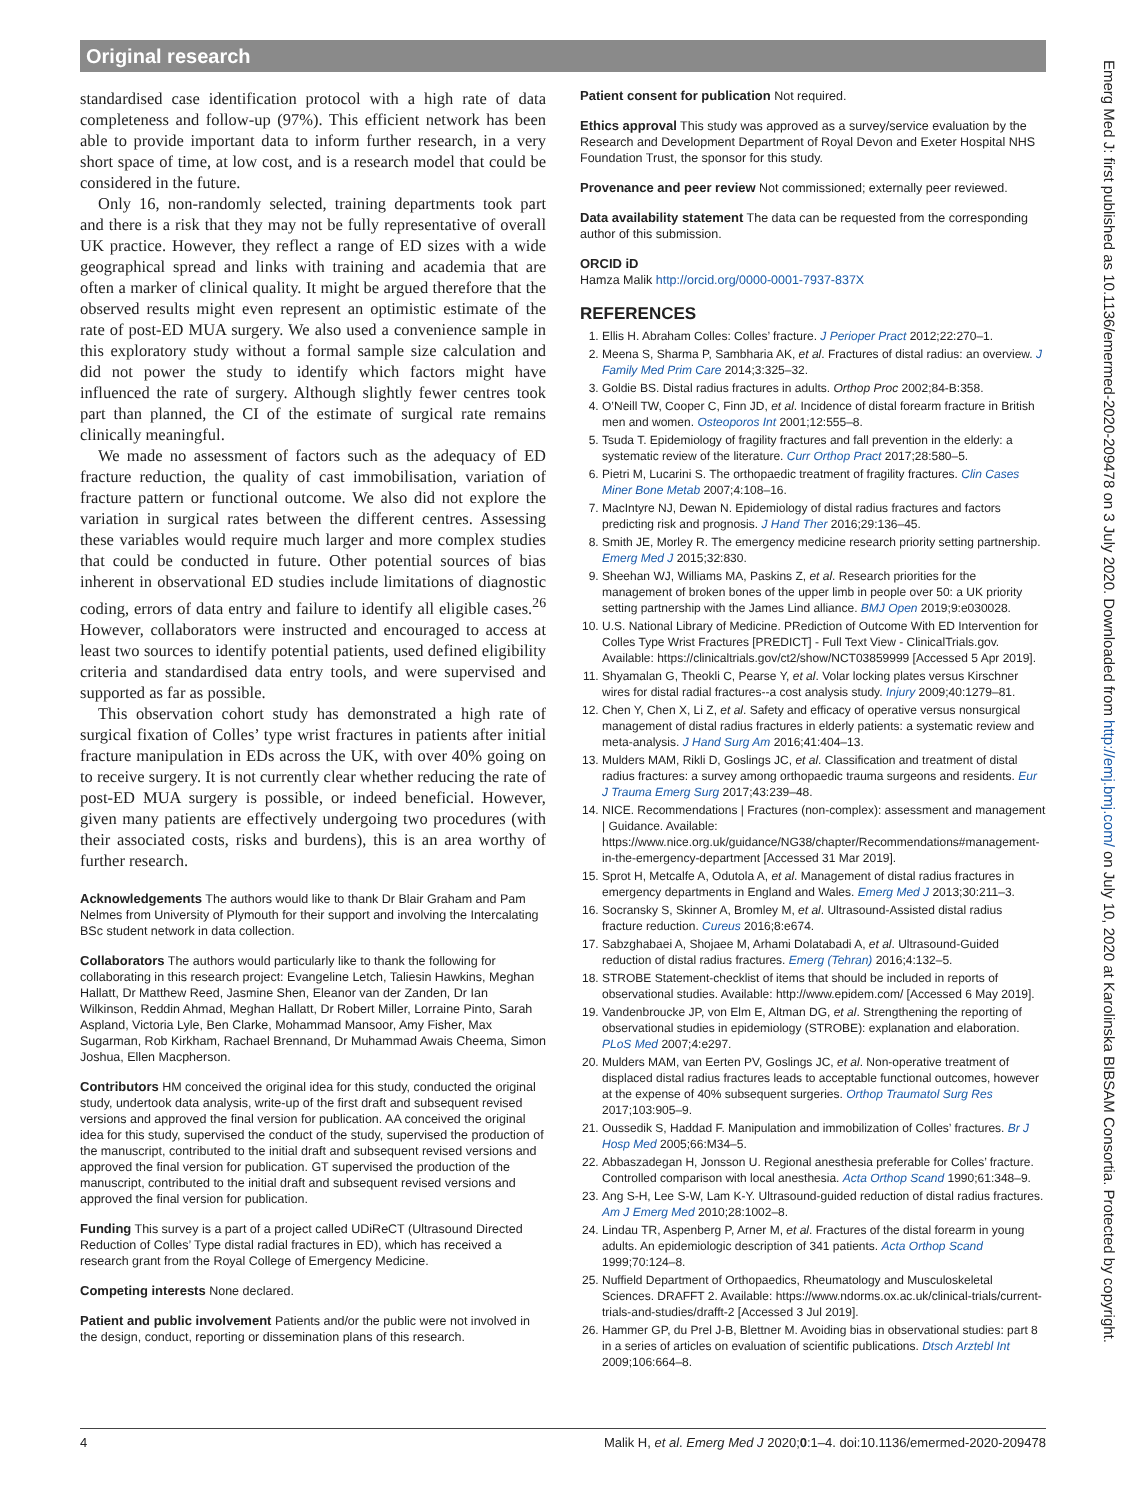Original research
standardised case identification protocol with a high rate of data completeness and follow-up (97%). This efficient network has been able to provide important data to inform further research, in a very short space of time, at low cost, and is a research model that could be considered in the future.
Only 16, non-randomly selected, training departments took part and there is a risk that they may not be fully representative of overall UK practice. However, they reflect a range of ED sizes with a wide geographical spread and links with training and academia that are often a marker of clinical quality. It might be argued therefore that the observed results might even represent an optimistic estimate of the rate of post-ED MUA surgery. We also used a convenience sample in this exploratory study without a formal sample size calculation and did not power the study to identify which factors might have influenced the rate of surgery. Although slightly fewer centres took part than planned, the CI of the estimate of surgical rate remains clinically meaningful.
We made no assessment of factors such as the adequacy of ED fracture reduction, the quality of cast immobilisation, variation of fracture pattern or functional outcome. We also did not explore the variation in surgical rates between the different centres. Assessing these variables would require much larger and more complex studies that could be conducted in future. Other potential sources of bias inherent in observational ED studies include limitations of diagnostic coding, errors of data entry and failure to identify all eligible cases.<sup>26</sup> However, collaborators were instructed and encouraged to access at least two sources to identify potential patients, used defined eligibility criteria and standardised data entry tools, and were supervised and supported as far as possible.
This observation cohort study has demonstrated a high rate of surgical fixation of Colles’ type wrist fractures in patients after initial fracture manipulation in EDs across the UK, with over 40% going on to receive surgery. It is not currently clear whether reducing the rate of post-ED MUA surgery is possible, or indeed beneficial. However, given many patients are effectively undergoing two procedures (with their associated costs, risks and burdens), this is an area worthy of further research.
Acknowledgements The authors would like to thank Dr Blair Graham and Pam Nelmes from University of Plymouth for their support and involving the Intercalating BSc student network in data collection.
Collaborators The authors would particularly like to thank the following for collaborating in this research project: Evangeline Letch, Taliesin Hawkins, Meghan Hallatt, Dr Matthew Reed, Jasmine Shen, Eleanor van der Zanden, Dr Ian Wilkinson, Reddin Ahmad, Meghan Hallatt, Dr Robert Miller, Lorraine Pinto, Sarah Aspland, Victoria Lyle, Ben Clarke, Mohammad Mansoor, Amy Fisher, Max Sugarman, Rob Kirkham, Rachael Brennand, Dr Muhammad Awais Cheema, Simon Joshua, Ellen Macpherson.
Contributors HM conceived the original idea for this study, conducted the original study, undertook data analysis, write-up of the first draft and subsequent revised versions and approved the final version for publication. AA conceived the original idea for this study, supervised the conduct of the study, supervised the production of the manuscript, contributed to the initial draft and subsequent revised versions and approved the final version for publication. GT supervised the production of the manuscript, contributed to the initial draft and subsequent revised versions and approved the final version for publication.
Funding This survey is a part of a project called UDiReCT (Ultrasound Directed Reduction of Colles’ Type distal radial fractures in ED), which has received a research grant from the Royal College of Emergency Medicine.
Competing interests None declared.
Patient and public involvement Patients and/or the public were not involved in the design, conduct, reporting or dissemination plans of this research.
Patient consent for publication Not required.
Ethics approval This study was approved as a survey/service evaluation by the Research and Development Department of Royal Devon and Exeter Hospital NHS Foundation Trust, the sponsor for this study.
Provenance and peer review Not commissioned; externally peer reviewed.
Data availability statement The data can be requested from the corresponding author of this submission.
ORCID iD
Hamza Malik http://orcid.org/0000-0001-7937-837X
REFERENCES
1. Ellis H. Abraham Colles: Colles’ fracture. J Perioper Pract 2012;22:270–1.
2. Meena S, Sharma P, Sambharia AK, et al. Fractures of distal radius: an overview. J Family Med Prim Care 2014;3:325–32.
3. Goldie BS. Distal radius fractures in adults. Orthop Proc 2002;84-B:358.
4. O’Neill TW, Cooper C, Finn JD, et al. Incidence of distal forearm fracture in British men and women. Osteoporos Int 2001;12:555–8.
5. Tsuda T. Epidemiology of fragility fractures and fall prevention in the elderly: a systematic review of the literature. Curr Orthop Pract 2017;28:580–5.
6. Pietri M, Lucarini S. The orthopaedic treatment of fragility fractures. Clin Cases Miner Bone Metab 2007;4:108–16.
7. MacIntyre NJ, Dewan N. Epidemiology of distal radius fractures and factors predicting risk and prognosis. J Hand Ther 2016;29:136–45.
8. Smith JE, Morley R. The emergency medicine research priority setting partnership. Emerg Med J 2015;32:830.
9. Sheehan WJ, Williams MA, Paskins Z, et al. Research priorities for the management of broken bones of the upper limb in people over 50: a UK priority setting partnership with the James Lind alliance. BMJ Open 2019;9:e030028.
10. U.S. National Library of Medicine. PRediction of Outcome With ED Intervention for Colles Type Wrist Fractures [PREDICT] - Full Text View - ClinicalTrials.gov. Available: https://clinicaltrials.gov/ct2/show/NCT03859999 [Accessed 5 Apr 2019].
11. Shyamalan G, Theokli C, Pearse Y, et al. Volar locking plates versus Kirschner wires for distal radial fractures--a cost analysis study. Injury 2009;40:1279–81.
12. Chen Y, Chen X, Li Z, et al. Safety and efficacy of operative versus nonsurgical management of distal radius fractures in elderly patients: a systematic review and meta-analysis. J Hand Surg Am 2016;41:404–13.
13. Mulders MAM, Rikli D, Goslings JC, et al. Classification and treatment of distal radius fractures: a survey among orthopaedic trauma surgeons and residents. Eur J Trauma Emerg Surg 2017;43:239–48.
14. NICE. Recommendations | Fractures (non-complex): assessment and management | Guidance. Available: https://www.nice.org.uk/guidance/NG38/chapter/Recommendations#management-in-the-emergency-department [Accessed 31 Mar 2019].
15. Sprot H, Metcalfe A, Odutola A, et al. Management of distal radius fractures in emergency departments in England and Wales. Emerg Med J 2013;30:211–3.
16. Socransky S, Skinner A, Bromley M, et al. Ultrasound-Assisted distal radius fracture reduction. Cureus 2016;8:e674.
17. Sabzghabaei A, Shojaee M, Arhami Dolatabadi A, et al. Ultrasound-Guided reduction of distal radius fractures. Emerg (Tehran) 2016;4:132–5.
18. STROBE Statement-checklist of items that should be included in reports of observational studies. Available: http://www.epidem.com/ [Accessed 6 May 2019].
19. Vandenbroucke JP, von Elm E, Altman DG, et al. Strengthening the reporting of observational studies in epidemiology (STROBE): explanation and elaboration. PLoS Med 2007;4:e297.
20. Mulders MAM, van Eerten PV, Goslings JC, et al. Non-operative treatment of displaced distal radius fractures leads to acceptable functional outcomes, however at the expense of 40% subsequent surgeries. Orthop Traumatol Surg Res 2017;103:905–9.
21. Oussedik S, Haddad F. Manipulation and immobilization of Colles’ fractures. Br J Hosp Med 2005;66:M34–5.
22. Abbaszadegan H, Jonsson U. Regional anesthesia preferable for Colles’ fracture. Controlled comparison with local anesthesia. Acta Orthop Scand 1990;61:348–9.
23. Ang S-H, Lee S-W, Lam K-Y. Ultrasound-guided reduction of distal radius fractures. Am J Emerg Med 2010;28:1002–8.
24. Lindau TR, Aspenberg P, Arner M, et al. Fractures of the distal forearm in young adults. An epidemiologic description of 341 patients. Acta Orthop Scand 1999;70:124–8.
25. Nuffield Department of Orthopaedics, Rheumatology and Musculoskeletal Sciences. DRAFFT 2. Available: https://www.ndorms.ox.ac.uk/clinical-trials/current-trials-and-studies/drafft-2 [Accessed 3 Jul 2019].
26. Hammer GP, du Prel J-B, Blettner M. Avoiding bias in observational studies: part 8 in a series of articles on evaluation of scientific publications. Dtsch Arztebl Int 2009;106:664–8.
4 Malik H, et al. Emerg Med J 2020;0:1–4. doi:10.1136/emermed-2020-209478
Emerg Med J: first published as 10.1136/emermed-2020-209478 on 3 July 2020. Downloaded from http://emj.bmj.com/ on July 10, 2020 at Karolinska BIBSAM Consortia. Protected by copyright.